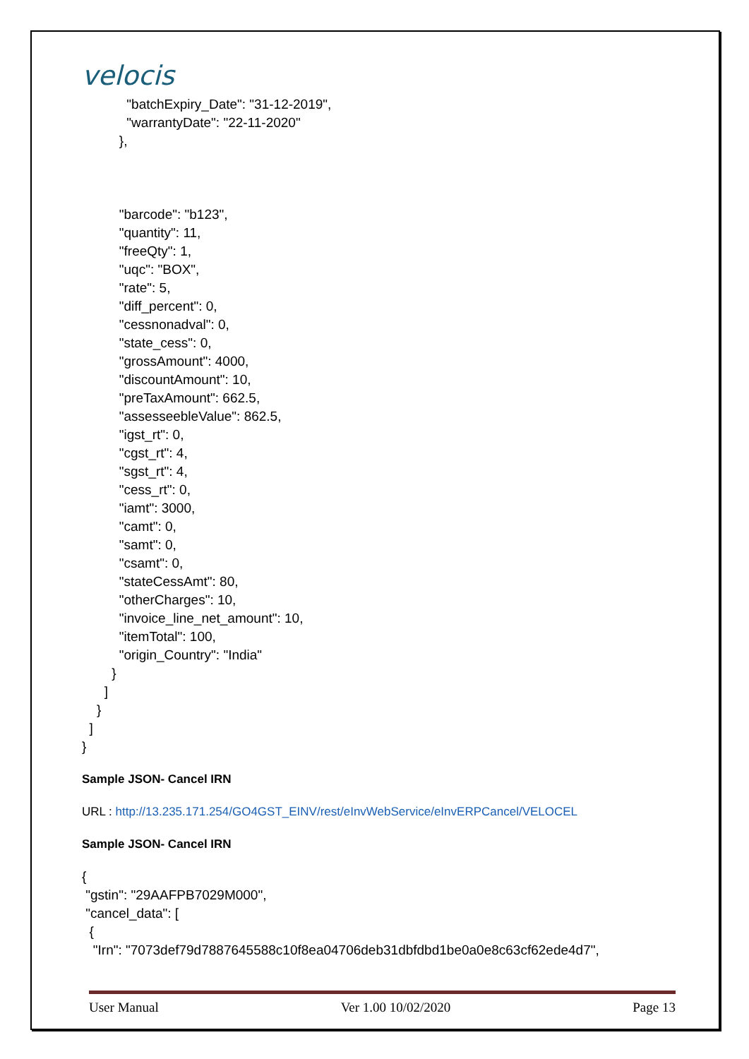velocis
            "batchExpiry_Date": "31-12-2019",
            "warrantyDate": "22-11-2020"
          },



          "barcode": "b123",
          "quantity": 11,
          "freeQty": 1,
          "uqc": "BOX",
          "rate": 5,
          "diff_percent": 0,
          "cessnonadval": 0,
          "state_cess": 0,
          "grossAmount": 4000,
          "discountAmount": 10,
          "preTaxAmount": 662.5,
          "assesseebleValue": 862.5,
          "igst_rt": 0,
          "cgst_rt": 4,
          "sgst_rt": 4,
          "cess_rt": 0,
          "iamt": 3000,
          "camt": 0,
          "samt": 0,
          "csamt": 0,
          "stateCessAmt": 80,
          "otherCharges": 10,
          "invoice_line_net_amount": 10,
          "itemTotal": 100,
          "origin_Country": "India"
        }
      ]
    }
  ]
}
Sample JSON- Cancel IRN
URL : http://13.235.171.254/GO4GST_EINV/rest/eInvWebService/eInvERPCancel/VELOCEL
Sample JSON- Cancel IRN
{
 "gstin": "29AAFPB7029M000",
 "cancel_data": [
  {
   "Irn": "7073def79d7887645588c10f8ea04706deb31dbfdbd1be0a0e8c63cf62ede4d7",
User Manual Ver 1.00 10/02/2020 Page 13